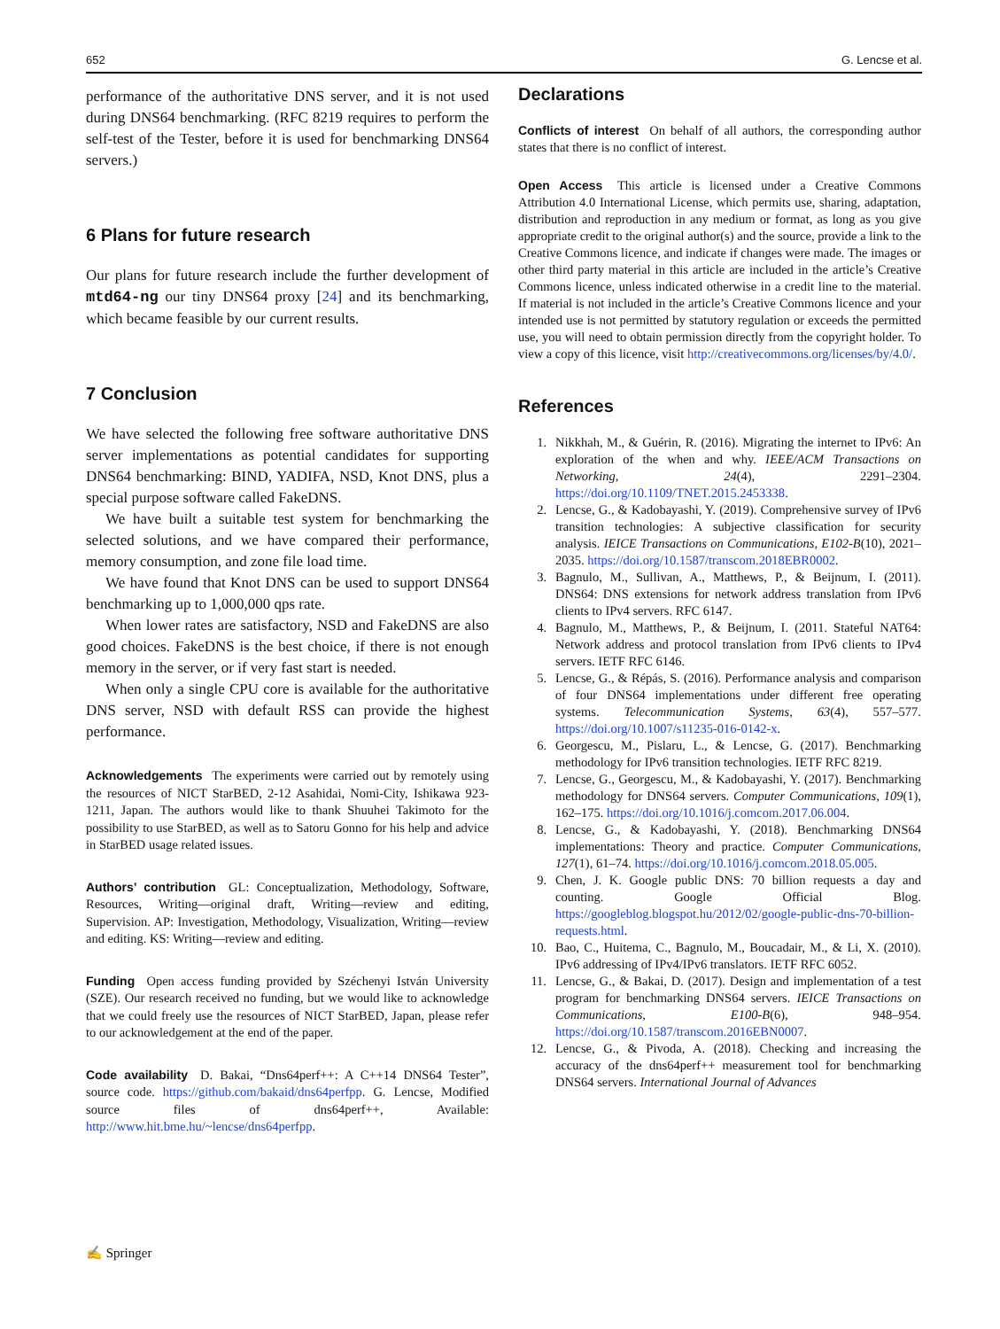652 G. Lencse et al.
performance of the authoritative DNS server, and it is not used during DNS64 benchmarking. (RFC 8219 requires to perform the self-test of the Tester, before it is used for benchmarking DNS64 servers.)
6 Plans for future research
Our plans for future research include the further development of mtd64-ng our tiny DNS64 proxy [24] and its benchmarking, which became feasible by our current results.
7 Conclusion
We have selected the following free software authoritative DNS server implementations as potential candidates for supporting DNS64 benchmarking: BIND, YADIFA, NSD, Knot DNS, plus a special purpose software called FakeDNS.
We have built a suitable test system for benchmarking the selected solutions, and we have compared their performance, memory consumption, and zone file load time.
We have found that Knot DNS can be used to support DNS64 benchmarking up to 1,000,000 qps rate.
When lower rates are satisfactory, NSD and FakeDNS are also good choices. FakeDNS is the best choice, if there is not enough memory in the server, or if very fast start is needed.
When only a single CPU core is available for the authoritative DNS server, NSD with default RSS can provide the highest performance.
Acknowledgements The experiments were carried out by remotely using the resources of NICT StarBED, 2-12 Asahidai, Nomi-City, Ishikawa 923-1211, Japan. The authors would like to thank Shuuhei Takimoto for the possibility to use StarBED, as well as to Satoru Gonno for his help and advice in StarBED usage related issues.
Authors’ contribution GL: Conceptualization, Methodology, Software, Resources, Writing—original draft, Writing—review and editing, Supervision. AP: Investigation, Methodology, Visualization, Writing—review and editing. KS: Writing—review and editing.
Funding Open access funding provided by Széchenyi István University (SZE). Our research received no funding, but we would like to acknowledge that we could freely use the resources of NICT StarBED, Japan, please refer to our acknowledgement at the end of the paper.
Code availability D. Bakai, “Dns64perf++: A C++14 DNS64 Tester”, source code. https://github.com/bakaid/dns64perfpp. G. Lencse, Modified source files of dns64perf++, Available: http://www.hit.bme.hu/~lencse/dns64perfpp.
Declarations
Conflicts of interest On behalf of all authors, the corresponding author states that there is no conflict of interest.
Open Access This article is licensed under a Creative Commons Attribution 4.0 International License, which permits use, sharing, adaptation, distribution and reproduction in any medium or format, as long as you give appropriate credit to the original author(s) and the source, provide a link to the Creative Commons licence, and indicate if changes were made. The images or other third party material in this article are included in the article’s Creative Commons licence, unless indicated otherwise in a credit line to the material. If material is not included in the article’s Creative Commons licence and your intended use is not permitted by statutory regulation or exceeds the permitted use, you will need to obtain permission directly from the copyright holder. To view a copy of this licence, visit http://creativecommons.org/licenses/by/4.0/.
References
1. Nikkhah, M., & Guérin, R. (2016). Migrating the internet to IPv6: An exploration of the when and why. IEEE/ACM Transactions on Networking, 24(4), 2291–2304. https://doi.org/10.1109/TNET.2015.2453338.
2. Lencse, G., & Kadobayashi, Y. (2019). Comprehensive survey of IPv6 transition technologies: A subjective classification for security analysis. IEICE Transactions on Communications, E102-B(10), 2021–2035. https://doi.org/10.1587/transcom.2018EBR0002.
3. Bagnulo, M., Sullivan, A., Matthews, P., & Beijnum, I. (2011). DNS64: DNS extensions for network address translation from IPv6 clients to IPv4 servers. RFC 6147.
4. Bagnulo, M., Matthews, P., & Beijnum, I. (2011. Stateful NAT64: Network address and protocol translation from IPv6 clients to IPv4 servers. IETF RFC 6146.
5. Lencse, G., & Répás, S. (2016). Performance analysis and comparison of four DNS64 implementations under different free operating systems. Telecommunication Systems, 63(4), 557–577. https://doi.org/10.1007/s11235-016-0142-x.
6. Georgescu, M., Pislaru, L., & Lencse, G. (2017). Benchmarking methodology for IPv6 transition technologies. IETF RFC 8219.
7. Lencse, G., Georgescu, M., & Kadobayashi, Y. (2017). Benchmarking methodology for DNS64 servers. Computer Communications, 109(1), 162–175. https://doi.org/10.1016/j.comcom.2017.06.004.
8. Lencse, G., & Kadobayashi, Y. (2018). Benchmarking DNS64 implementations: Theory and practice. Computer Communications, 127(1), 61–74. https://doi.org/10.1016/j.comcom.2018.05.005.
9. Chen, J. K. Google public DNS: 70 billion requests a day and counting. Google Official Blog. https://googleblog.blogspot.hu/2012/02/google-public-dns-70-billion-requests.html.
10. Bao, C., Huitema, C., Bagnulo, M., Boucadair, M., & Li, X. (2010). IPv6 addressing of IPv4/IPv6 translators. IETF RFC 6052.
11. Lencse, G., & Bakai, D. (2017). Design and implementation of a test program for benchmarking DNS64 servers. IEICE Transactions on Communications, E100-B(6), 948–954. https://doi.org/10.1587/transcom.2016EBN0007.
12. Lencse, G., & Pivoda, A. (2018). Checking and increasing the accuracy of the dns64perf++ measurement tool for benchmarking DNS64 servers. International Journal of Advances
✍ Springer